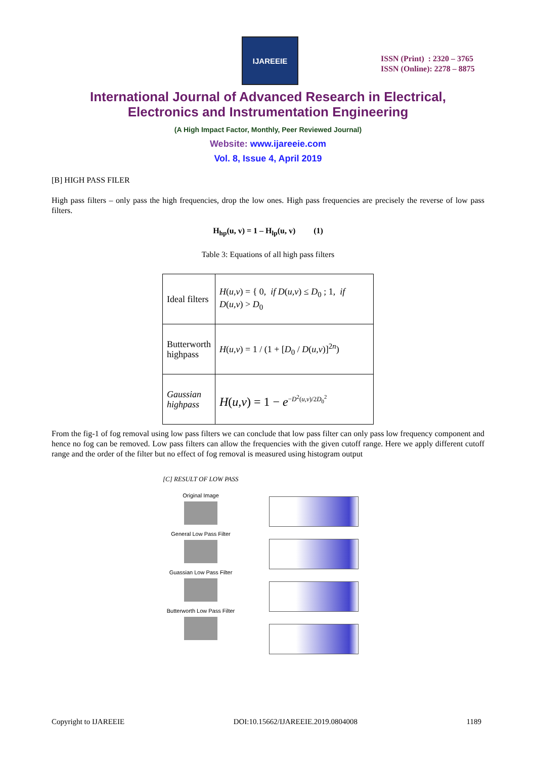IJAREEIE
ISSN (Print) : 2320 – 3765
ISSN (Online): 2278 – 8875
International Journal of Advanced Research in Electrical,
Electronics and Instrumentation Engineering
(A High Impact Factor, Monthly, Peer Reviewed Journal)
Website: www.ijareeie.com
Vol. 8, Issue 4, April 2019
[B] HIGH PASS FILER
High pass filters – only pass the high frequencies, drop the low ones. High pass frequencies are precisely the reverse of low pass filters.
H<sub>hp</sub>(u, v) = 1 – H<sub>lp</sub>(u, v) (1)
Table 3: Equations of all high pass filters
| Ideal filters | H ( u,v ) = { 0, if D ( u,v ) ≤ D<sub>0</sub> ; 1, if D ( u,v ) > D<sub>0</sub> |
| Butterworth highpass | H ( u,v ) = 1 / (1 + [ D<sub>0</sub> / D ( u,v )]<sup>2n</sup>) |
| Gaussian highpass | H ( u,v ) = 1 − e<sup>−D<sup>2</sup>(u,v)/2D<sub>0</sub><sup>2</sup></sup> |
From the fig-1 of fog removal using low pass filters we can conclude that low pass filter can only pass low frequency component and hence no fog can be removed. Low pass filters can allow the frequencies with the given cutoff range. Here we apply different cutoff range and the order of the filter but no effect of fog removal is measured using histogram output
[C] RESULT OF LOW PASS
Original Image
General Low Pass Filter
Guassian Low Pass Filter
Butterworth Low Pass Filter
Copyright to IJAREEIE DOI:10.15662/IJAREEIE.2019.0804008 1189